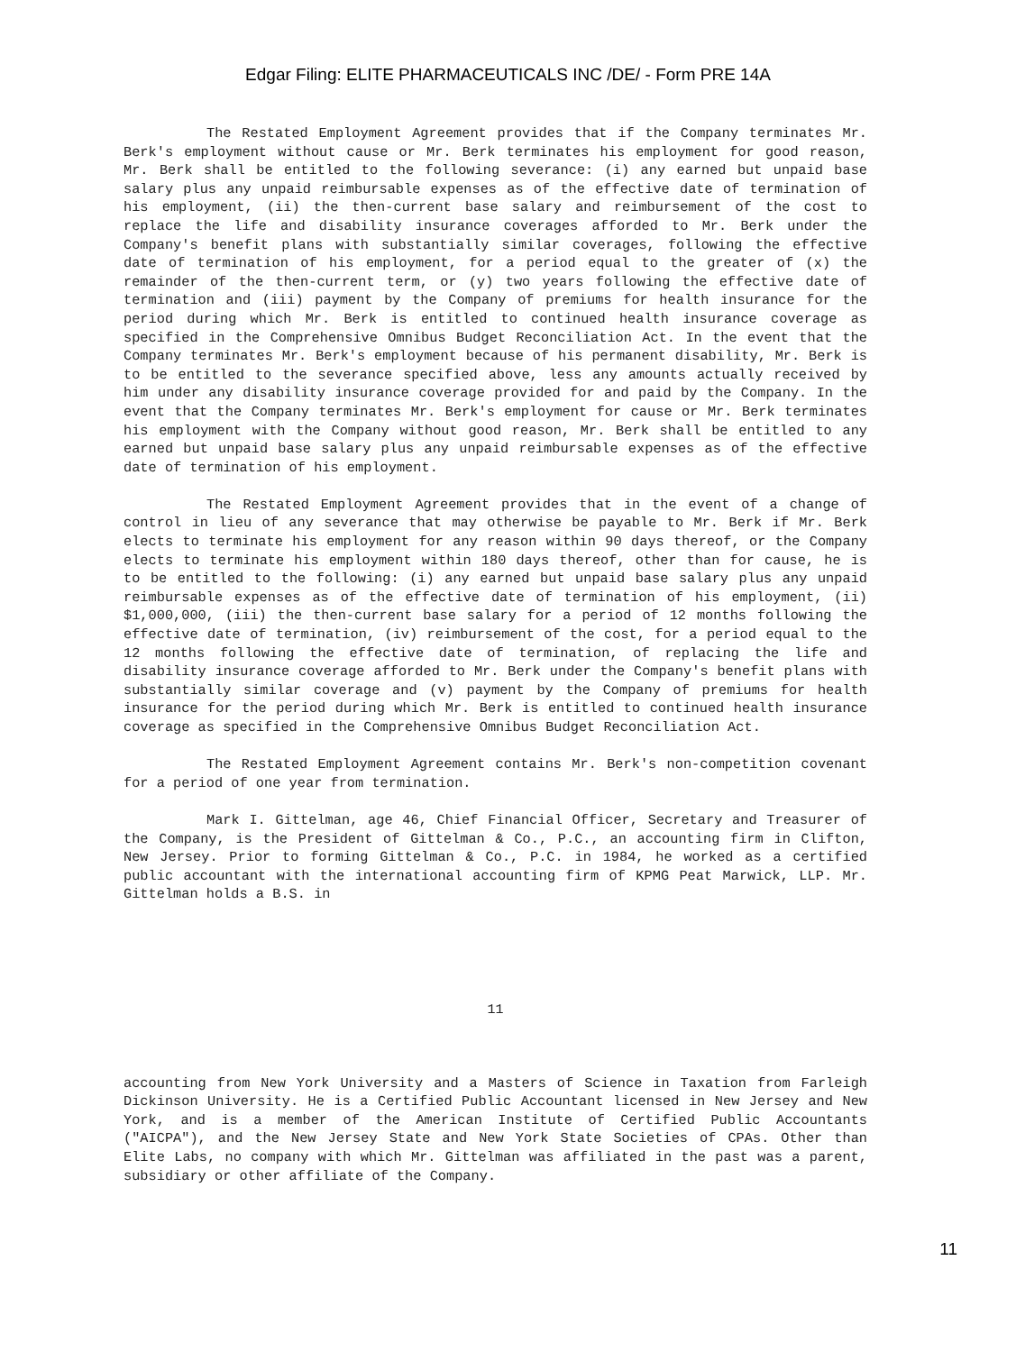Edgar Filing: ELITE PHARMACEUTICALS INC /DE/ - Form PRE 14A
The Restated Employment Agreement provides that if the Company terminates Mr. Berk's employment without cause or Mr. Berk terminates his employment for good reason, Mr. Berk shall be entitled to the following severance: (i) any earned but unpaid base salary plus any unpaid reimbursable expenses as of the effective date of termination of his employment, (ii) the then-current base salary and reimbursement of the cost to replace the life and disability insurance coverages afforded to Mr. Berk under the Company's benefit plans with substantially similar coverages, following the effective date of termination of his employment, for a period equal to the greater of (x) the remainder of the then-current term, or (y) two years following the effective date of termination and (iii) payment by the Company of premiums for health insurance for the period during which Mr. Berk is entitled to continued health insurance coverage as specified in the Comprehensive Omnibus Budget Reconciliation Act. In the event that the Company terminates Mr. Berk's employment because of his permanent disability, Mr. Berk is to be entitled to the severance specified above, less any amounts actually received by him under any disability insurance coverage provided for and paid by the Company. In the event that the Company terminates Mr. Berk's employment for cause or Mr. Berk terminates his employment with the Company without good reason, Mr. Berk shall be entitled to any earned but unpaid base salary plus any unpaid reimbursable expenses as of the effective date of termination of his employment.
The Restated Employment Agreement provides that in the event of a change of control in lieu of any severance that may otherwise be payable to Mr. Berk if Mr. Berk elects to terminate his employment for any reason within 90 days thereof, or the Company elects to terminate his employment within 180 days thereof, other than for cause, he is to be entitled to the following: (i) any earned but unpaid base salary plus any unpaid reimbursable expenses as of the effective date of termination of his employment, (ii) $1,000,000, (iii) the then-current base salary for a period of 12 months following the effective date of termination, (iv) reimbursement of the cost, for a period equal to the 12 months following the effective date of termination, of replacing the life and disability insurance coverage afforded to Mr. Berk under the Company's benefit plans with substantially similar coverage and (v) payment by the Company of premiums for health insurance for the period during which Mr. Berk is entitled to continued health insurance coverage as specified in the Comprehensive Omnibus Budget Reconciliation Act.
The Restated Employment Agreement contains Mr. Berk's non-competition covenant for a period of one year from termination.
Mark I. Gittelman, age 46, Chief Financial Officer, Secretary and Treasurer of the Company, is the President of Gittelman & Co., P.C., an accounting firm in Clifton, New Jersey. Prior to forming Gittelman & Co., P.C. in 1984, he worked as a certified public accountant with the international accounting firm of KPMG Peat Marwick, LLP. Mr. Gittelman holds a B.S. in
11
accounting from New York University and a Masters of Science in Taxation from Farleigh Dickinson University. He is a Certified Public Accountant licensed in New Jersey and New York, and is a member of the American Institute of Certified Public Accountants ("AICPA"), and the New Jersey State and New York State Societies of CPAs. Other than Elite Labs, no company with which Mr. Gittelman was affiliated in the past was a parent, subsidiary or other affiliate of the Company.
11